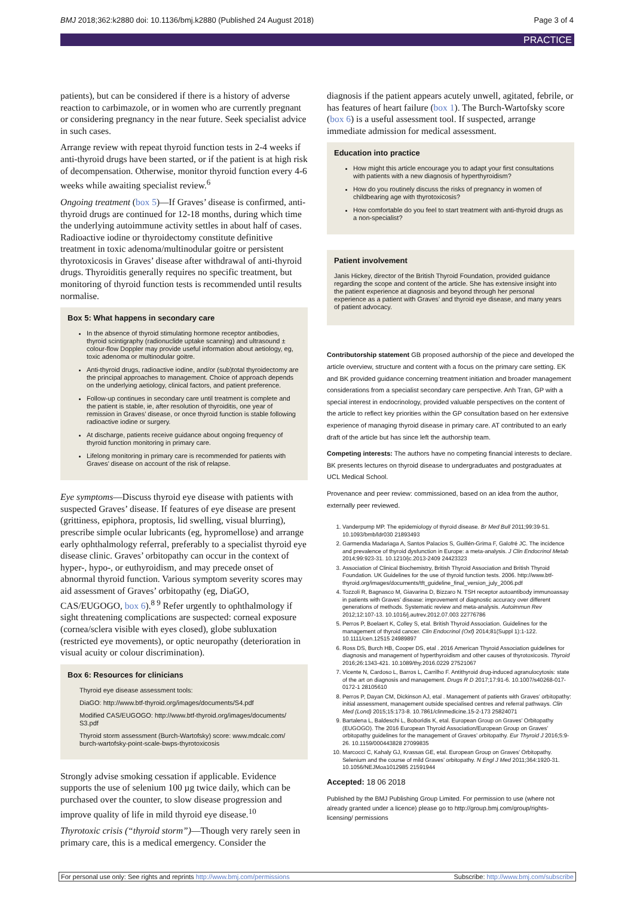BMJ 2018;362:k2880 doi: 10.1136/bmj.k2880 (Published 24 August 2018) Page 3 of 4
PRACTICE
patients), but can be considered if there is a history of adverse reaction to carbimazole, or in women who are currently pregnant or considering pregnancy in the near future. Seek specialist advice in such cases.
Arrange review with repeat thyroid function tests in 2-4 weeks if anti-thyroid drugs have been started, or if the patient is at high risk of decompensation. Otherwise, monitor thyroid function every 4-6 weeks while awaiting specialist review.<sup>6</sup>
Ongoing treatment (box 5)—If Graves’ disease is confirmed, anti-thyroid drugs are continued for 12-18 months, during which time the underlying autoimmune activity settles in about half of cases. Radioactive iodine or thyroidectomy constitute definitive treatment in toxic adenoma/multinodular goitre or persistent thyrotoxicosis in Graves’ disease after withdrawal of anti-thyroid drugs. Thyroiditis generally requires no specific treatment, but monitoring of thyroid function tests is recommended until results normalise.
Box 5: What happens in secondary care
In the absence of thyroid stimulating hormone receptor antibodies, thyroid scintigraphy (radionuclide uptake scanning) and ultrasound ± colour-flow Doppler may provide useful information about aetiology, eg, toxic adenoma or multinodular goitre.
Anti-thyroid drugs, radioactive iodine, and/or (sub)total thyroidectomy are the principal approaches to management. Choice of approach depends on the underlying aetiology, clinical factors, and patient preference.
Follow-up continues in secondary care until treatment is complete and the patient is stable, ie, after resolution of thyroiditis, one year of remission in Graves’ disease, or once thyroid function is stable following radioactive iodine or surgery.
At discharge, patients receive guidance about ongoing frequency of thyroid function monitoring in primary care.
Lifelong monitoring in primary care is recommended for patients with Graves’ disease on account of the risk of relapse.
Eye symptoms—Discuss thyroid eye disease with patients with suspected Graves’ disease. If features of eye disease are present (grittiness, epiphora, proptosis, lid swelling, visual blurring), prescribe simple ocular lubricants (eg, hypromellose) and arrange early ophthalmology referral, preferably to a specialist thyroid eye disease clinic. Graves’ orbitopathy can occur in the context of hyper-, hypo-, or euthyroidism, and may precede onset of abnormal thyroid function. Various symptom severity scores may aid assessment of Graves’ orbitopathy (eg, DiaGO, CAS/EUGOGO, box 6).<sup>8 9</sup> Refer urgently to ophthalmology if sight threatening complications are suspected: corneal exposure (cornea/sclera visible with eyes closed), globe subluxation (restricted eye movements), or optic neuropathy (deterioration in visual acuity or colour discrimination).
Box 6: Resources for clinicians
Thyroid eye disease assessment tools:
DiaGO: http://www.btf-thyroid.org/images/documents/S4.pdf
Modified CAS/EUGOGO: http://www.btf-thyroid.org/images/documents/ S3.pdf
Thyroid storm assessment (Burch-Wartofsky) score: www.mdcalc.com/ burch-wartofsky-point-scale-bwps-thyrotoxicosis
Strongly advise smoking cessation if applicable. Evidence supports the use of selenium 100 µg twice daily, which can be purchased over the counter, to slow disease progression and improve quality of life in mild thyroid eye disease.<sup>10</sup>
Thyrotoxic crisis (“thyroid storm”)—Though very rarely seen in primary care, this is a medical emergency. Consider the
diagnosis if the patient appears acutely unwell, agitated, febrile, or has features of heart failure (box 1). The Burch-Wartofsky score (box 6) is a useful assessment tool. If suspected, arrange immediate admission for medical assessment.
Education into practice
How might this article encourage you to adapt your first consultations with patients with a new diagnosis of hyperthyroidism?
How do you routinely discuss the risks of pregnancy in women of childbearing age with thyrotoxicosis?
How comfortable do you feel to start treatment with anti-thyroid drugs as a non-specialist?
Patient involvement
Janis Hickey, director of the British Thyroid Foundation, provided guidance regarding the scope and content of the article. She has extensive insight into the patient experience at diagnosis and beyond through her personal experience as a patient with Graves’ and thyroid eye disease, and many years of patient advocacy.
Contributorship statement GB proposed authorship of the piece and developed the article overview, structure and content with a focus on the primary care setting. EK and BK provided guidance concerning treatment initiation and broader management considerations from a specialist secondary care perspective. Anh Tran, GP with a special interest in endocrinology, provided valuable perspectives on the content of the article to reflect key priorities within the GP consultation based on her extensive experience of managing thyroid disease in primary care. AT contributed to an early draft of the article but has since left the authorship team.
Competing interests: The authors have no competing financial interests to declare. BK presents lectures on thyroid disease to undergraduates and postgraduates at UCL Medical School.
Provenance and peer review: commissioned, based on an idea from the author, externally peer reviewed.
1. Vanderpump MP. The epidemiology of thyroid disease. Br Med Bull 2011;99:39-51. 10.1093/bmb/ldr030 21893493
2. Garmendia Madariaga A, Santos Palacios S, Guillén-Grima F, Galofré JC. The incidence and prevalence of thyroid dysfunction in Europe: a meta-analysis. J Clin Endocrinol Metab 2014;99:923-31. 10.1210/jc.2013-2409 24423323
3. Association of Clinical Biochemistry, British Thyroid Association and British Thyroid Foundation. UK Guidelines for the use of thyroid function tests. 2006. http://www.btf-thyroid.org/images/documents/tft_guideline_final_version_july_2006.pdf
4. Tozzoli R, Bagnasco M, Giavarina D, Bizzaro N. TSH receptor autoantibody immunoassay in patients with Graves’ disease: improvement of diagnostic accuracy over different generations of methods. Systematic review and meta-analysis. Autoimmun Rev 2012;12:107-13. 10.1016/j.autrev.2012.07.003 22776786
5. Perros P, Boelaert K, Colley S, etal. British Thyroid Association. Guidelines for the management of thyroid cancer. Clin Endocrinol (Oxf) 2014;81(Suppl 1):1-122. 10.1111/cen.12515 24989897
6. Ross DS, Burch HB, Cooper DS, etal . 2016 American Thyroid Association guidelines for diagnosis and management of hyperthyroidism and other causes of thyrotoxicosis. Thyroid 2016;26:1343-421. 10.1089/thy.2016.0229 27521067
7. Vicente N, Cardoso L, Barros L, Carrilho F. Antithyroid drug-induced agranulocytosis: state of the art on diagnosis and management. Drugs R D 2017;17:91-6. 10.1007/s40268-017-0172-1 28105610
8. Perros P, Dayan CM, Dickinson AJ, etal . Management of patients with Graves’ orbitopathy: initial assessment, management outside specialised centres and referral pathways. Clin Med (Lond) 2015;15:173-8. 10.7861/clinmedicine.15-2-173 25824071
9. Bartalena L, Baldeschi L, Boboridis K, etal. European Group on Graves’ Orbitopathy (EUGOGO). The 2016 European Thyroid Association/European Group on Graves’ orbitopathy guidelines for the management of Graves’ orbitopathy. Eur Thyroid J 2016;5:9-26. 10.1159/000443828 27099835
10. Marcocci C, Kahaly GJ, Krassas GE, etal. European Group on Graves’ Orbitopathy. Selenium and the course of mild Graves’ orbitopathy. N Engl J Med 2011;364:1920-31. 10.1056/NEJMoa1012985 21591944
Accepted: 18 06 2018
Published by the BMJ Publishing Group Limited. For permission to use (where not already granted under a licence) please go to http://group.bmj.com/group/rights-licensing/ permissions
For personal use only: See rights and reprints http://www.bmj.com/permissions Subscribe: http://www.bmj.com/subscribe